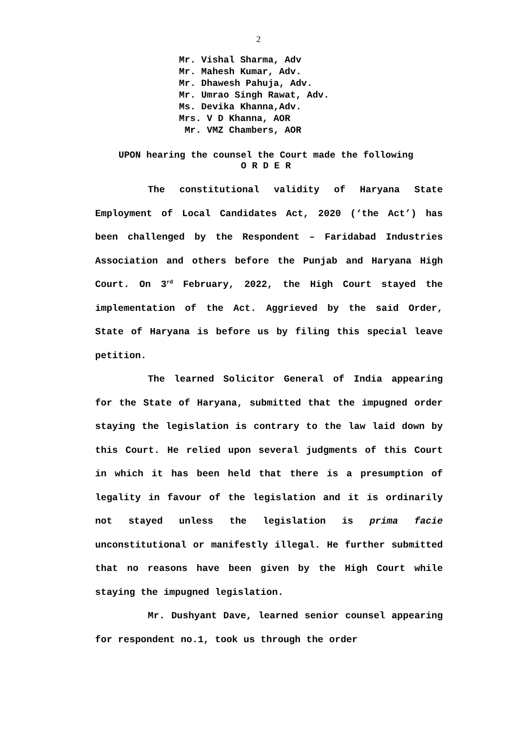2
Mr. Vishal Sharma, Adv
Mr. Mahesh Kumar, Adv.
Mr. Dhawesh Pahuja, Adv.
Mr. Umrao Singh Rawat, Adv.
Ms. Devika Khanna,Adv.
Mrs. V D Khanna, AOR
Mr. VMZ Chambers, AOR
UPON hearing the counsel the Court made the following
O R D E R
The constitutional validity of Haryana State Employment of Local Candidates Act, 2020 (‘the Act’) has been challenged by the Respondent – Faridabad Industries Association and others before the Punjab and Haryana High Court. On 3<sup>rd</sup> February, 2022, the High Court stayed the implementation of the Act. Aggrieved by the said Order, State of Haryana is before us by filing this special leave petition.
The learned Solicitor General of India appearing for the State of Haryana, submitted that the impugned order staying the legislation is contrary to the law laid down by this Court. He relied upon several judgments of this Court in which it has been held that there is a presumption of legality in favour of the legislation and it is ordinarily not stayed unless the legislation is prima facie unconstitutional or manifestly illegal. He further submitted that no reasons have been given by the High Court while staying the impugned legislation.
Mr. Dushyant Dave, learned senior counsel appearing for respondent no.1, took us through the order